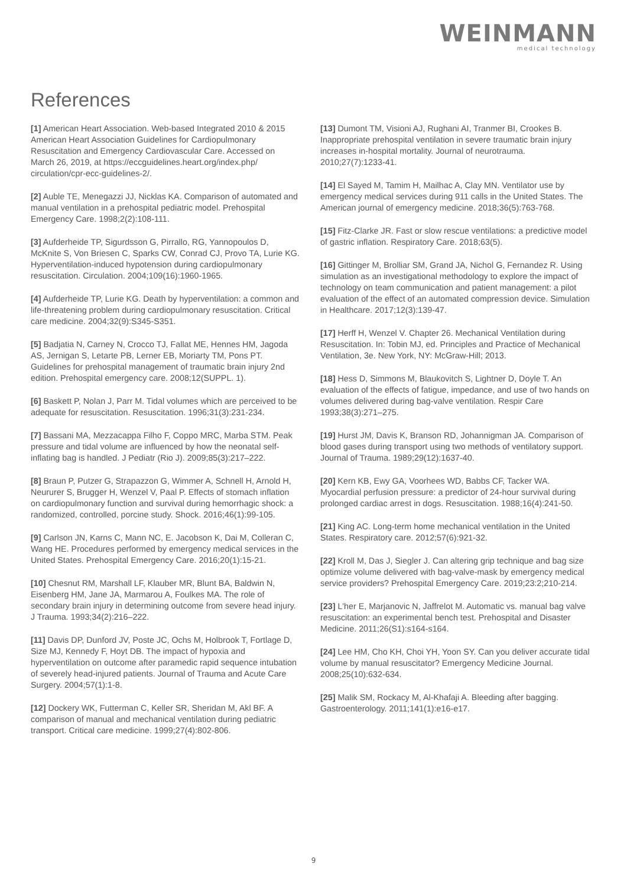WEINMANN
medical technology
References
[1] American Heart Association. Web-based Integrated 2010 & 2015 American Heart Association Guidelines for Cardiopulmonary Resuscitation and Emergency Cardiovascular Care. Accessed on March 26, 2019, at https://eccguidelines.heart.org/index.php/ circulation/cpr-ecc-guidelines-2/.
[2] Auble TE, Menegazzi JJ, Nicklas KA. Comparison of automated and manual ventilation in a prehospital pediatric model. Prehospital Emergency Care. 1998;2(2):108-111.
[3] Aufderheide TP, Sigurdsson G, Pirrallo, RG, Yannopoulos D, McKnite S, Von Briesen C, Sparks CW, Conrad CJ, Provo TA, Lurie KG. Hyperventilation-induced hypotension during cardiopulmonary resuscitation. Circulation. 2004;109(16):1960-1965.
[4] Aufderheide TP, Lurie KG. Death by hyperventilation: a common and life-threatening problem during cardiopulmonary resuscitation. Critical care medicine. 2004;32(9):S345-S351.
[5] Badjatia N, Carney N, Crocco TJ, Fallat ME, Hennes HM, Jagoda AS, Jernigan S, Letarte PB, Lerner EB, Moriarty TM, Pons PT. Guidelines for prehospital management of traumatic brain injury 2nd edition. Prehospital emergency care. 2008;12(SUPPL. 1).
[6] Baskett P, Nolan J, Parr M. Tidal volumes which are perceived to be adequate for resuscitation. Resuscitation. 1996;31(3):231-234.
[7] Bassani MA, Mezzacappa Filho F, Coppo MRC, Marba STM. Peak pressure and tidal volume are influenced by how the neonatal self-inflating bag is handled. J Pediatr (Rio J). 2009;85(3):217–222.
[8] Braun P, Putzer G, Strapazzon G, Wimmer A, Schnell H, Arnold H, Neururer S, Brugger H, Wenzel V, Paal P. Effects of stomach inflation on cardiopulmonary function and survival during hemorrhagic shock: a randomized, controlled, porcine study. Shock. 2016;46(1):99-105.
[9] Carlson JN, Karns C, Mann NC, E. Jacobson K, Dai M, Colleran C, Wang HE. Procedures performed by emergency medical services in the United States. Prehospital Emergency Care. 2016;20(1):15-21.
[10] Chesnut RM, Marshall LF, Klauber MR, Blunt BA, Baldwin N, Eisenberg HM, Jane JA, Marmarou A, Foulkes MA. The role of secondary brain injury in determining outcome from severe head injury. J Trauma. 1993;34(2):216–222.
[11] Davis DP, Dunford JV, Poste JC, Ochs M, Holbrook T, Fortlage D, Size MJ, Kennedy F, Hoyt DB. The impact of hypoxia and hyperventilation on outcome after paramedic rapid sequence intubation of severely head-injured patients. Journal of Trauma and Acute Care Surgery. 2004;57(1):1-8.
[12] Dockery WK, Futterman C, Keller SR, Sheridan M, Akl BF. A comparison of manual and mechanical ventilation during pediatric transport. Critical care medicine. 1999;27(4):802-806.
[13] Dumont TM, Visioni AJ, Rughani AI, Tranmer BI, Crookes B. Inappropriate prehospital ventilation in severe traumatic brain injury increases in-hospital mortality. Journal of neurotrauma. 2010;27(7):1233-41.
[14] El Sayed M, Tamim H, Mailhac A, Clay MN. Ventilator use by emergency medical services during 911 calls in the United States. The American journal of emergency medicine. 2018;36(5):763-768.
[15] Fitz-Clarke JR. Fast or slow rescue ventilations: a predictive model of gastric inflation. Respiratory Care. 2018;63(5).
[16] Gittinger M, Brolliar SM, Grand JA, Nichol G, Fernandez R. Using simulation as an investigational methodology to explore the impact of technology on team communication and patient management: a pilot evaluation of the effect of an automated compression device. Simulation in Healthcare. 2017;12(3):139-47.
[17] Herff H, Wenzel V. Chapter 26. Mechanical Ventilation during Resuscitation. In: Tobin MJ, ed. Principles and Practice of Mechanical Ventilation, 3e. New York, NY: McGraw-Hill; 2013.
[18] Hess D, Simmons M, Blaukovitch S, Lightner D, Doyle T. An evaluation of the effects of fatigue, impedance, and use of two hands on volumes delivered during bag-valve ventilation. Respir Care 1993;38(3):271–275.
[19] Hurst JM, Davis K, Branson RD, Johannigman JA. Comparison of blood gases during transport using two methods of ventilatory support. Journal of Trauma. 1989;29(12):1637-40.
[20] Kern KB, Ewy GA, Voorhees WD, Babbs CF, Tacker WA. Myocardial perfusion pressure: a predictor of 24-hour survival during prolonged cardiac arrest in dogs. Resuscitation. 1988;16(4):241-50.
[21] King AC. Long-term home mechanical ventilation in the United States. Respiratory care. 2012;57(6):921-32.
[22] Kroll M, Das J, Siegler J. Can altering grip technique and bag size optimize volume delivered with bag-valve-mask by emergency medical service providers? Prehospital Emergency Care. 2019;23:2;210-214.
[23] L'her E, Marjanovic N, Jaffrelot M. Automatic vs. manual bag valve resuscitation: an experimental bench test. Prehospital and Disaster Medicine. 2011;26(S1):s164-s164.
[24] Lee HM, Cho KH, Choi YH, Yoon SY. Can you deliver accurate tidal volume by manual resuscitator? Emergency Medicine Journal. 2008;25(10):632-634.
[25] Malik SM, Rockacy M, Al-Khafaji A. Bleeding after bagging. Gastroenterology. 2011;141(1):e16-e17.
9